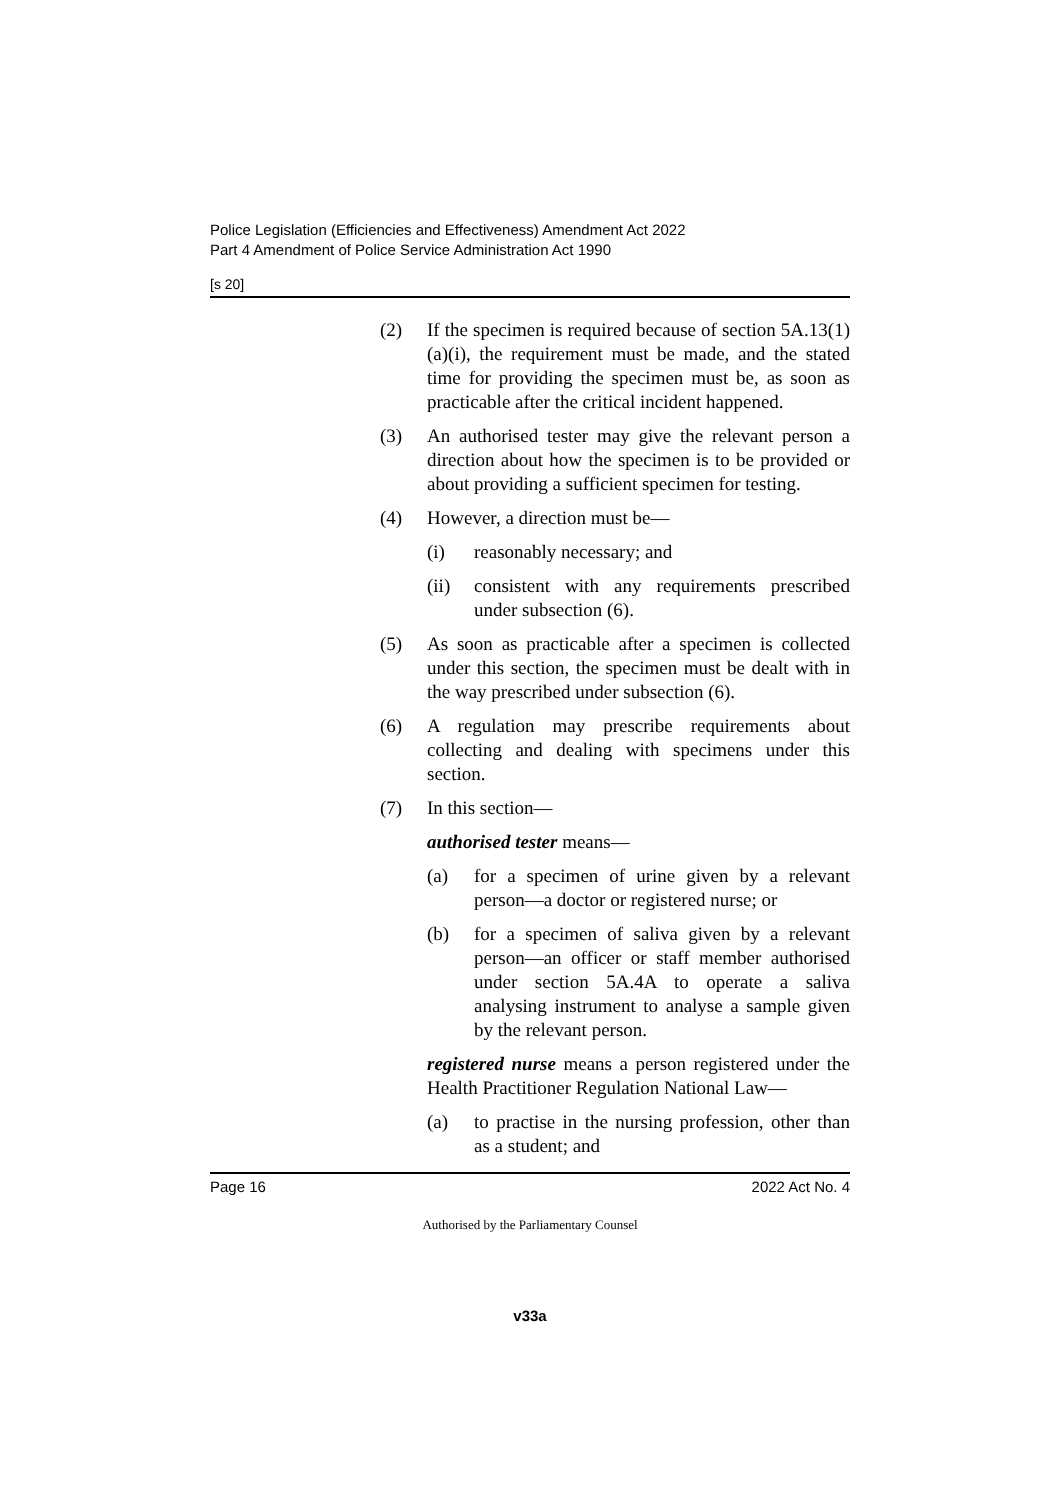Police Legislation (Efficiencies and Effectiveness) Amendment Act 2022
Part 4 Amendment of Police Service Administration Act 1990
[s 20]
(2) If the specimen is required because of section 5A.13(1)(a)(i), the requirement must be made, and the stated time for providing the specimen must be, as soon as practicable after the critical incident happened.
(3) An authorised tester may give the relevant person a direction about how the specimen is to be provided or about providing a sufficient specimen for testing.
(4) However, a direction must be—
(i) reasonably necessary; and
(ii) consistent with any requirements prescribed under subsection (6).
(5) As soon as practicable after a specimen is collected under this section, the specimen must be dealt with in the way prescribed under subsection (6).
(6) A regulation may prescribe requirements about collecting and dealing with specimens under this section.
(7) In this section—
authorised tester means—
(a) for a specimen of urine given by a relevant person—a doctor or registered nurse; or
(b) for a specimen of saliva given by a relevant person—an officer or staff member authorised under section 5A.4A to operate a saliva analysing instrument to analyse a sample given by the relevant person.
registered nurse means a person registered under the Health Practitioner Regulation National Law—
(a) to practise in the nursing profession, other than as a student; and
Page 16 2022 Act No. 4
Authorised by the Parliamentary Counsel
v33a